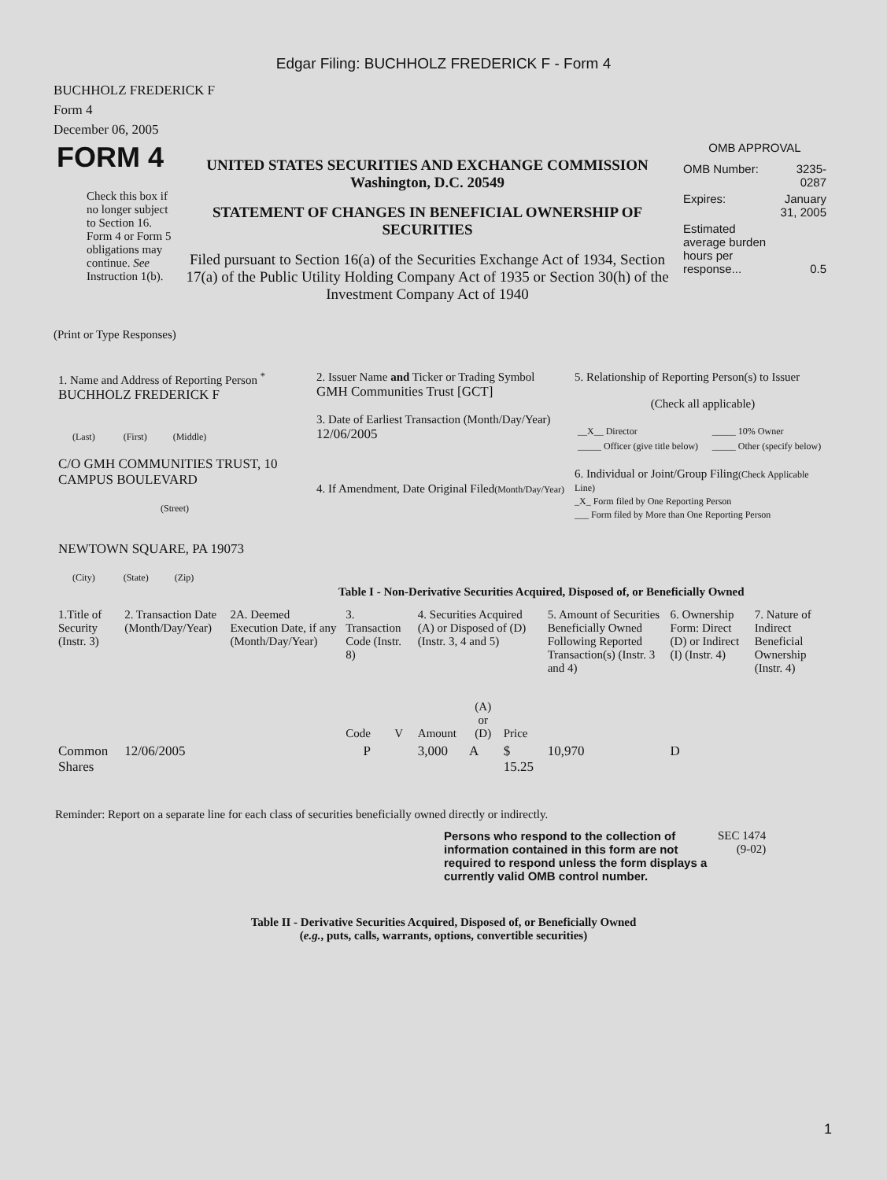Edgar Filing: BUCHHOLZ FREDERICK F - Form 4
BUCHHOLZ FREDERICK F
Form 4
December 06, 2005
| FORM 4 Check this box if no longer subject to Section 16. Form 4 or Form 5 obligations may continue. See Instruction 1(b). | UNITED STATES SECURITIES AND EXCHANGE COMMISSION Washington, D.C. 20549 STATEMENT OF CHANGES IN BENEFICIAL OWNERSHIP OF SECURITIES Filed pursuant to Section 16(a) of the Securities Exchange Act of 1934, Section 17(a) of the Public Utility Holding Company Act of 1935 or Section 30(h) of the Investment Company Act of 1940 | OMB APPROVAL / OMB Number: / 3235-0287 / / Expires: / January 31, 2005 / / Estimated average burden hours per response... / 0.5 / |
(Print or Type Responses)
| 1. Name and Address of Reporting Person <sup>*</sup> BUCHHOLZ FREDERICK F (Last) (First) (Middle) C/O GMH COMMUNITIES TRUST, 10 CAMPUS BOULEVARD (Street) NEWTOWN SQUARE, PA 19073 (City) (State) (Zip) | 2. Issuer Name and Ticker or Trading Symbol GMH Communities Trust [GCT] 3. Date of Earliest Transaction (Month/Day/Year) 12/06/2005 4. If Amendment, Date Original Filed (Month/Day/Year) | 5. Relationship of Reporting Person(s) to Issuer (Check all applicable) / __X__ Director / _____ 10% Owner / / _____ Officer (give title below) / _____ Other (specify below) / 6. Individual or Joint/Group Filing (Check Applicable Line) _X_ Form filed by One Reporting Person ___ Form filed by More than One Reporting Person |
Table I - Non-Derivative Securities Acquired, Disposed of, or Beneficially Owned
| 1.Title of Security (Instr. 3) | 2. Transaction Date (Month/Day/Year) | 2A. Deemed Execution Date, if any (Month/Day/Year) | 3. Transaction Code (Instr. 8) | | 4. Securities Acquired (A) or Disposed of (D) (Instr. 3, 4 and 5) | | | 5. Amount of Securities Beneficially Owned Following Reported Transaction(s) (Instr. 3 and 4) | 6. Ownership Form: Direct (D) or Indirect (I) (Instr. 4) | 7. Nature of Indirect Beneficial Ownership (Instr. 4) |
| | | | Code | V | Amount | (A) or (D) | Price | | | |
| Common Shares | 12/06/2005 | | P | | 3,000 | A | $ 15.25 | 10,970 | D | |
Reminder: Report on a separate line for each class of securities beneficially owned directly or indirectly.
| Persons who respond to the collection of information contained in this form are not required to respond unless the form displays a currently valid OMB control number. | SEC 1474 (9-02) |
Table II - Derivative Securities Acquired, Disposed of, or Beneficially Owned
(e.g., puts, calls, warrants, options, convertible securities)
1